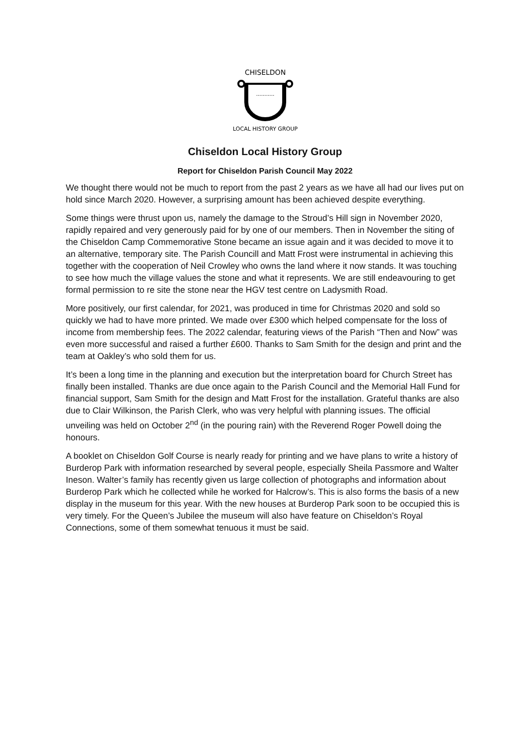CHISELDON
...........
LOCAL HISTORY GROUP
Chiseldon Local History Group
Report for Chiseldon Parish Council May 2022
We thought there would not be much to report from the past 2 years as we have all had our lives put on hold since March 2020. However, a surprising amount has been achieved despite everything.
Some things were thrust upon us, namely the damage to the Stroud’s Hill sign in November 2020, rapidly repaired and very generously paid for by one of our members. Then in November the siting of the Chiseldon Camp Commemorative Stone became an issue again and it was decided to move it to an alternative, temporary site. The Parish Councill and Matt Frost were instrumental in achieving this together with the cooperation of Neil Crowley who owns the land where it now stands. It was touching to see how much the village values the stone and what it represents. We are still endeavouring to get formal permission to re site the stone near the HGV test centre on Ladysmith Road.
More positively, our first calendar, for 2021, was produced in time for Christmas 2020 and sold so quickly we had to have more printed. We made over £300 which helped compensate for the loss of income from membership fees. The 2022 calendar, featuring views of the Parish “Then and Now” was even more successful and raised a further £600. Thanks to Sam Smith for the design and print and the team at Oakley’s who sold them for us.
It’s been a long time in the planning and execution but the interpretation board for Church Street has finally been installed. Thanks are due once again to the Parish Council and the Memorial Hall Fund for financial support, Sam Smith for the design and Matt Frost for the installation. Grateful thanks are also due to Clair Wilkinson, the Parish Clerk, who was very helpful with planning issues. The official unveiling was held on October 2<sup>nd</sup> (in the pouring rain) with the Reverend Roger Powell doing the honours.
A booklet on Chiseldon Golf Course is nearly ready for printing and we have plans to write a history of Burderop Park with information researched by several people, especially Sheila Passmore and Walter Ineson. Walter’s family has recently given us large collection of photographs and information about Burderop Park which he collected while he worked for Halcrow’s. This is also forms the basis of a new display in the museum for this year. With the new houses at Burderop Park soon to be occupied this is very timely. For the Queen’s Jubilee the museum will also have feature on Chiseldon’s Royal Connections, some of them somewhat tenuous it must be said.